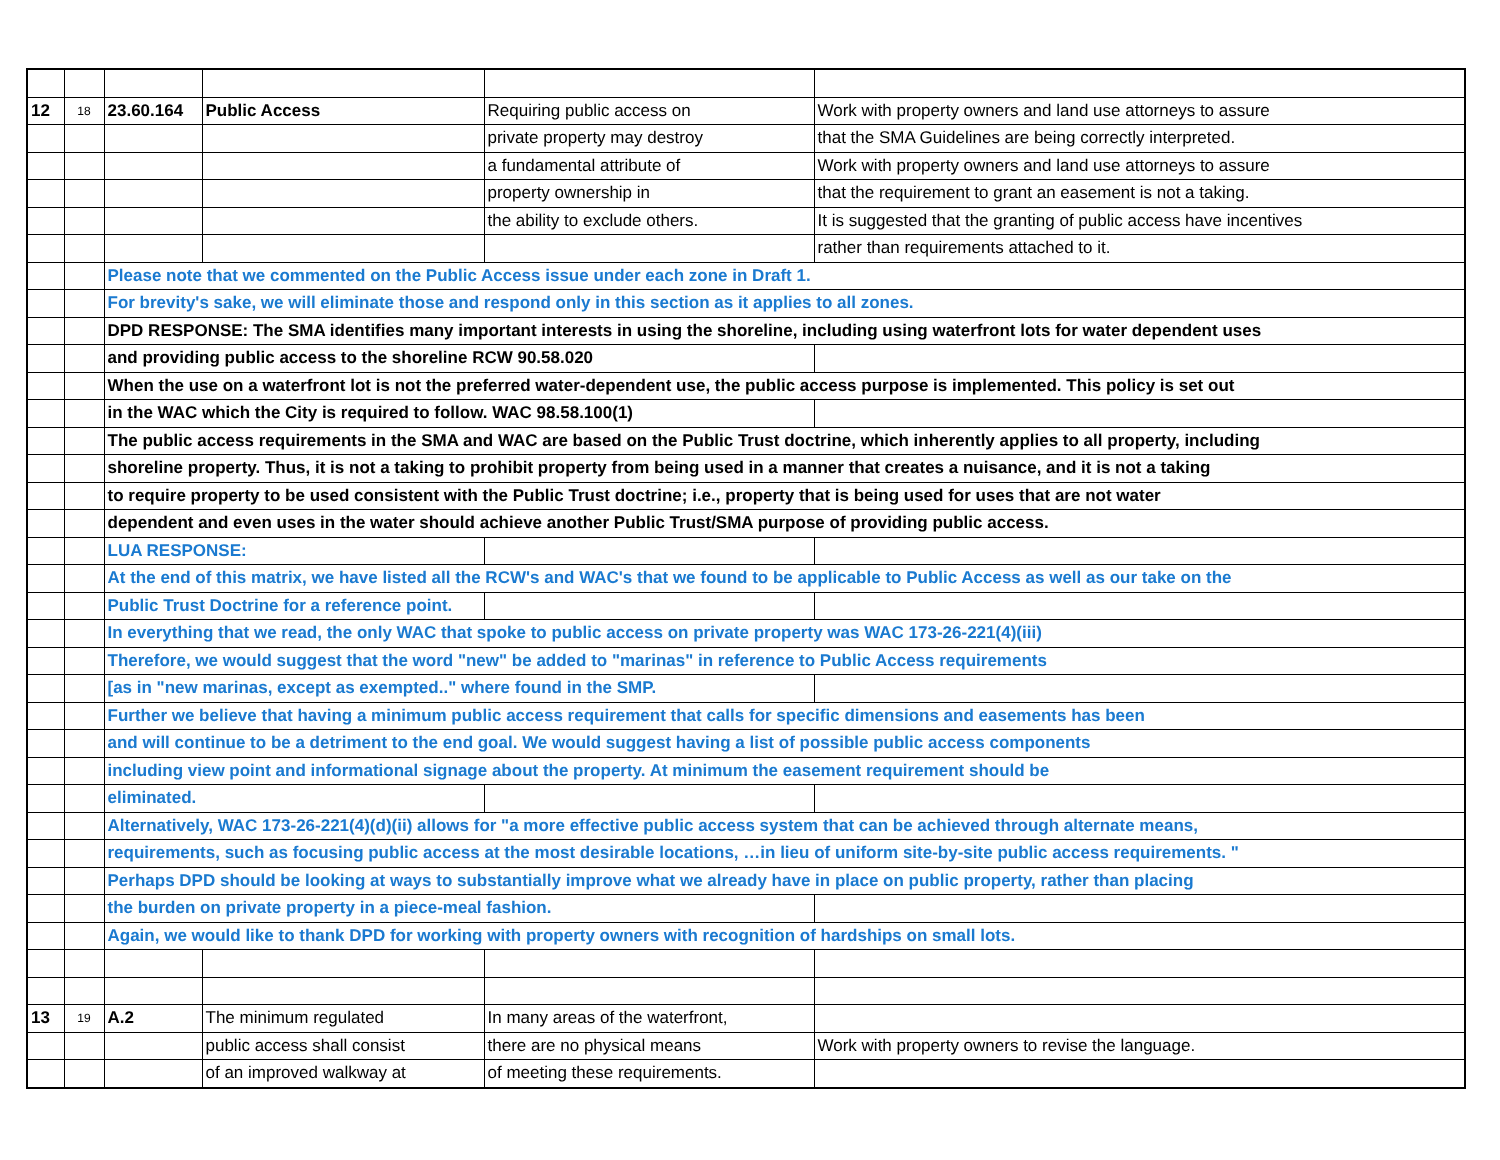| 12 | 18 | 23.60.164 | Public Access | Requiring public access on | Work with property owners and land use attorneys to assure |
| | | | | private property may destroy | that the SMA Guidelines are being correctly interpreted. |
| | | | | a fundamental attribute of | Work with property owners and land use attorneys to assure |
| | | | | property ownership in | that the requirement to grant an easement is not a taking. |
| | | | | the ability to exclude others. | It is suggested that the granting of public access have incentives |
| | | | | | rather than requirements attached to it. |
| | | Please note that we commented on the Public Access issue under each zone in Draft 1. | | | |
| | | For brevity's sake, we will eliminate those and respond only in this section as it applies to all zones. | | | |
| | | DPD RESPONSE: The SMA identifies many important interests in using the shoreline, including using waterfront lots for water dependent uses | | | |
| | | and providing public access to the shoreline RCW 90.58.020 | | | |
| | | When the use on a waterfront lot is not the preferred water-dependent use, the public access purpose is implemented. This policy is set out | | | |
| | | in the WAC which the City is required to follow. WAC 98.58.100(1) | | | |
| | | The public access requirements in the SMA and WAC are based on the Public Trust doctrine, which inherently applies to all property, including | | | |
| | | shoreline property. Thus, it is not a taking to prohibit property from being used in a manner that creates a nuisance, and it is not a taking | | | |
| | | to require property to be used consistent with the Public Trust doctrine; i.e., property that is being used for uses that are not water | | | |
| | | dependent and even uses in the water should achieve another Public Trust/SMA purpose of providing public access. | | | |
| | | LUA RESPONSE: | | | |
| | | At the end of this matrix, we have listed all the RCW's and WAC's that we found to be applicable to Public Access as well as our take on the | | | |
| | | Public Trust Doctrine for a reference point. | | | |
| | | In everything that we read, the only WAC that spoke to public access on private property was WAC 173-26-221(4)(iii) | | | |
| | | Therefore, we would suggest that the word "new" be added to "marinas" in reference to Public Access requirements | | | |
| | | [as in "new marinas, except as exempted.." where found in the SMP. | | | |
| | | Further we believe that having a minimum public access requirement that calls for specific dimensions and easements has been | | | |
| | | and will continue to be a detriment to the end goal. We would suggest having a list of possible public access components | | | |
| | | including view point and informational signage about the property. At minimum the easement requirement should be | | | |
| | | eliminated. | | | |
| | | Alternatively, WAC 173-26-221(4)(d)(ii) allows for "a more effective public access system that can be achieved through alternate means, | | | |
| | | requirements, such as focusing public access at the most desirable locations, …in lieu of uniform site-by-site public access requirements. " | | | |
| | | Perhaps DPD should be looking at ways to substantially improve what we already have in place on public property, rather than placing | | | |
| | | the burden on private property in a piece-meal fashion. | | | |
| | | Again, we would like to thank DPD for working with property owners with recognition of hardships on small lots. | | | |
| 13 | 19 | A.2 | The minimum regulated | In many areas of the waterfront, | |
| | | | public access shall consist | there are no physical means | Work with property owners to revise the language. |
| | | | of an improved walkway at | of meeting these requirements. | |